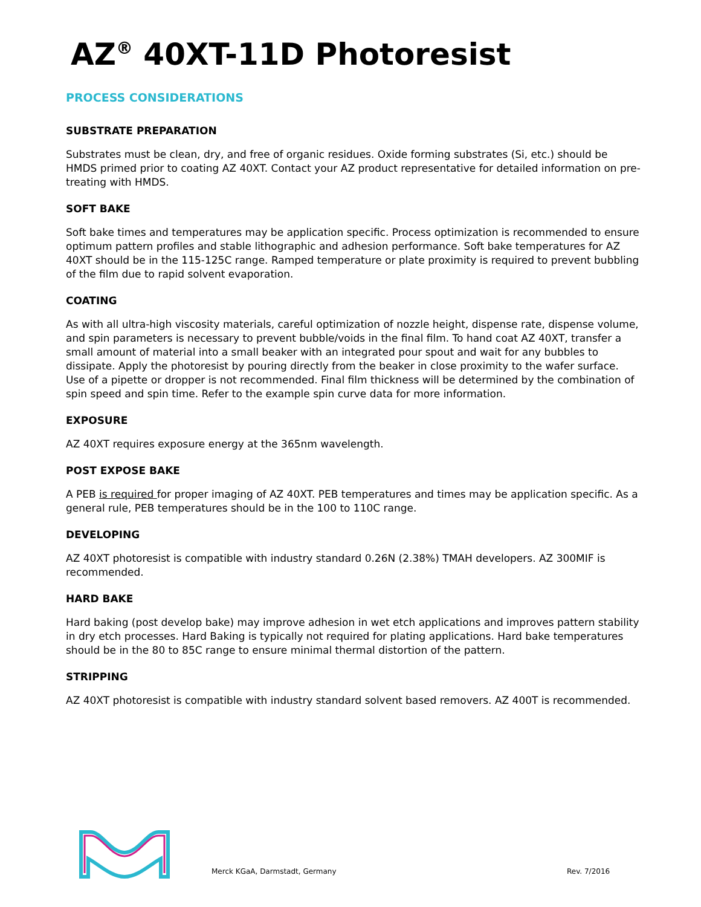AZ<sup>®</sup> 40XT-11D Photoresist
PROCESS CONSIDERATIONS
SUBSTRATE PREPARATION
Substrates must be clean, dry, and free of organic residues. Oxide forming substrates (Si, etc.) should be HMDS primed prior to coating AZ 40XT. Contact your AZ product representative for detailed information on pre-treating with HMDS.
SOFT BAKE
Soft bake times and temperatures may be application specific. Process optimization is recommended to ensure optimum pattern profiles and stable lithographic and adhesion performance. Soft bake temperatures for AZ 40XT should be in the 115-125C range. Ramped temperature or plate proximity is required to prevent bubbling of the film due to rapid solvent evaporation.
COATING
As with all ultra-high viscosity materials, careful optimization of nozzle height, dispense rate, dispense volume, and spin parameters is necessary to prevent bubble/voids in the final film. To hand coat AZ 40XT, transfer a small amount of material into a small beaker with an integrated pour spout and wait for any bubbles to dissipate. Apply the photoresist by pouring directly from the beaker in close proximity to the wafer surface. Use of a pipette or dropper is not recommended. Final film thickness will be determined by the combination of spin speed and spin time. Refer to the example spin curve data for more information.
EXPOSURE
AZ 40XT requires exposure energy at the 365nm wavelength.
POST EXPOSE BAKE
A PEB is required for proper imaging of AZ 40XT. PEB temperatures and times may be application specific. As a general rule, PEB temperatures should be in the 100 to 110C range.
DEVELOPING
AZ 40XT photoresist is compatible with industry standard 0.26N (2.38%) TMAH developers. AZ 300MIF is recommended.
HARD BAKE
Hard baking (post develop bake) may improve adhesion in wet etch applications and improves pattern stability in dry etch processes. Hard Baking is typically not required for plating applications. Hard bake temperatures should be in the 80 to 85C range to ensure minimal thermal distortion of the pattern.
STRIPPING
AZ 40XT photoresist is compatible with industry standard solvent based removers. AZ 400T is recommended.
Merck KGaA, Darmstadt, Germany Rev. 7/2016